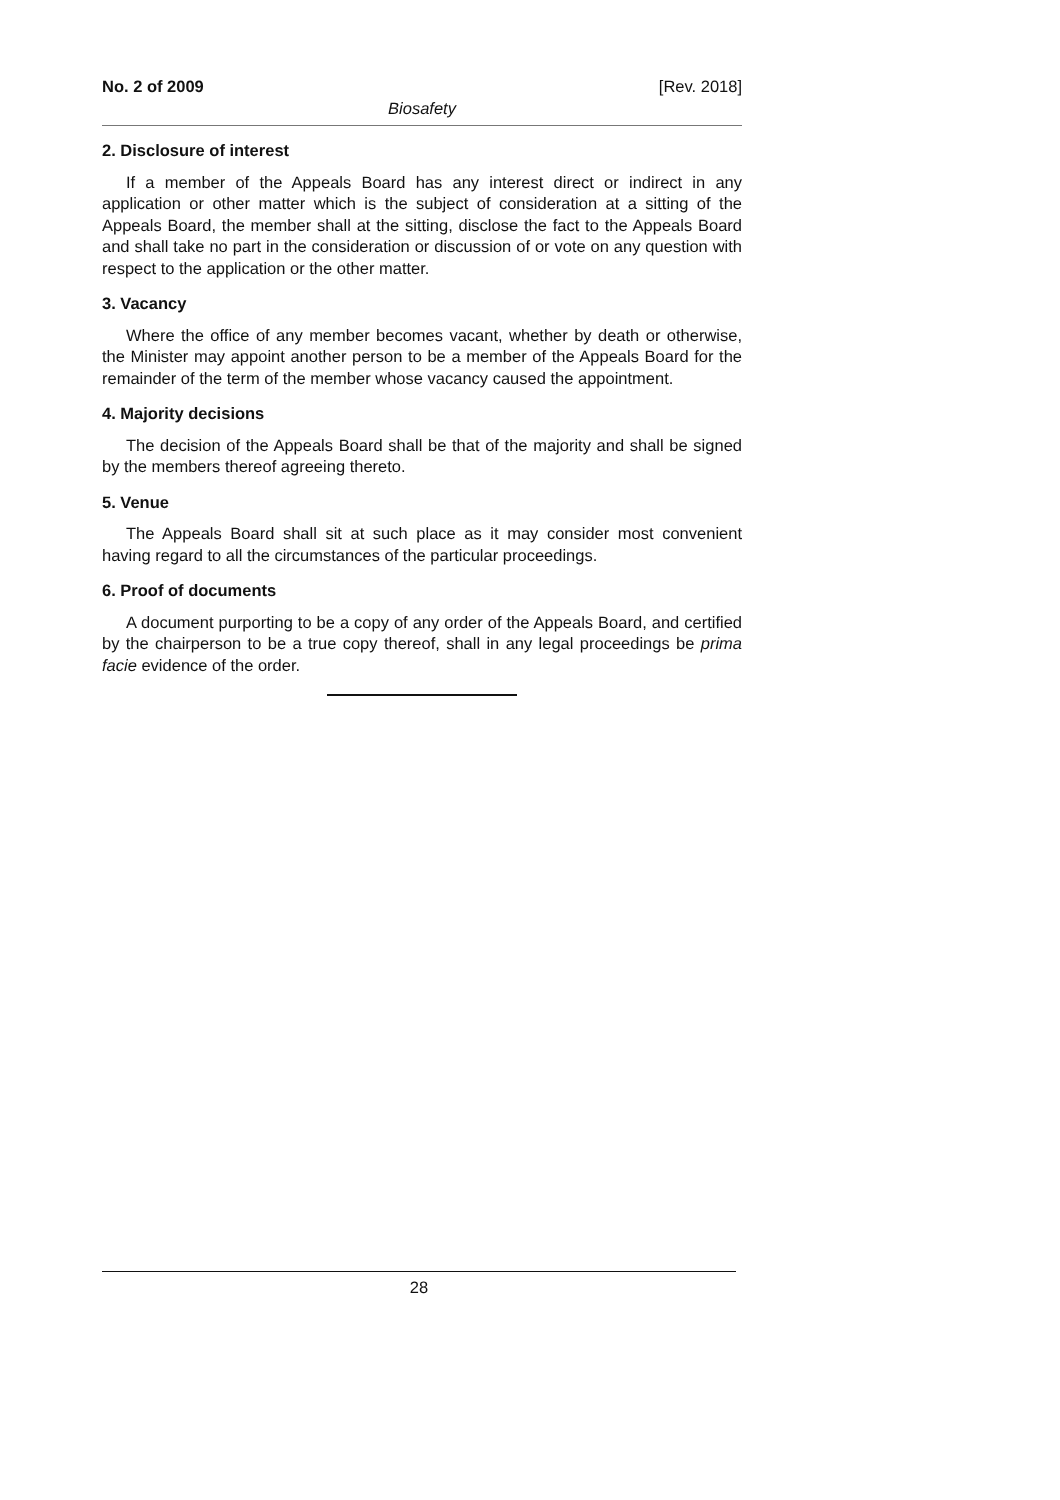No. 2 of 2009 [Rev. 2018]
Biosafety
2. Disclosure of interest
If a member of the Appeals Board has any interest direct or indirect in any application or other matter which is the subject of consideration at a sitting of the Appeals Board, the member shall at the sitting, disclose the fact to the Appeals Board and shall take no part in the consideration or discussion of or vote on any question with respect to the application or the other matter.
3. Vacancy
Where the office of any member becomes vacant, whether by death or otherwise, the Minister may appoint another person to be a member of the Appeals Board for the remainder of the term of the member whose vacancy caused the appointment.
4. Majority decisions
The decision of the Appeals Board shall be that of the majority and shall be signed by the members thereof agreeing thereto.
5. Venue
The Appeals Board shall sit at such place as it may consider most convenient having regard to all the circumstances of the particular proceedings.
6. Proof of documents
A document purporting to be a copy of any order of the Appeals Board, and certified by the chairperson to be a true copy thereof, shall in any legal proceedings be prima facie evidence of the order.
28